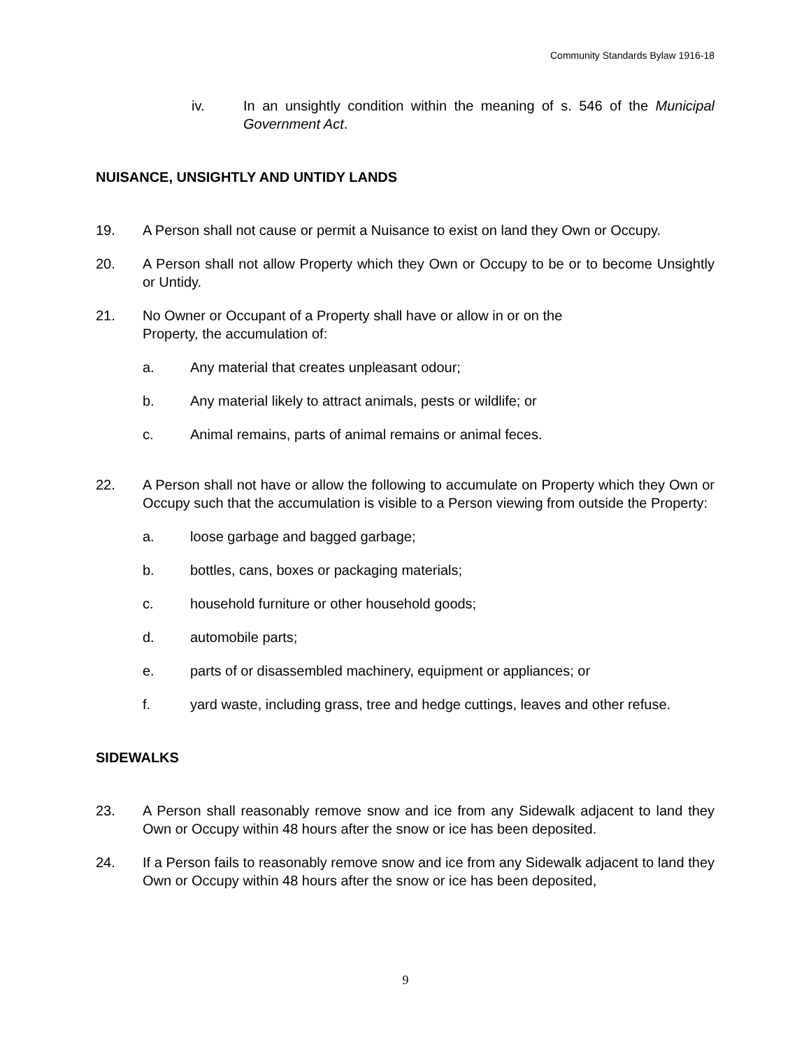Community Standards Bylaw 1916-18
iv. In an unsightly condition within the meaning of s. 546 of the Municipal Government Act.
NUISANCE, UNSIGHTLY AND UNTIDY LANDS
19. A Person shall not cause or permit a Nuisance to exist on land they Own or Occupy.
20. A Person shall not allow Property which they Own or Occupy to be or to become Unsightly or Untidy.
21. No Owner or Occupant of a Property shall have or allow in or on the
Property, the accumulation of:
a. Any material that creates unpleasant odour;
b. Any material likely to attract animals, pests or wildlife; or
c. Animal remains, parts of animal remains or animal feces.
22. A Person shall not have or allow the following to accumulate on Property which they Own or Occupy such that the accumulation is visible to a Person viewing from outside the Property:
a. loose garbage and bagged garbage;
b. bottles, cans, boxes or packaging materials;
c. household furniture or other household goods;
d. automobile parts;
e. parts of or disassembled machinery, equipment or appliances; or
f. yard waste, including grass, tree and hedge cuttings, leaves and other refuse.
SIDEWALKS
23. A Person shall reasonably remove snow and ice from any Sidewalk adjacent to land they Own or Occupy within 48 hours after the snow or ice has been deposited.
24. If a Person fails to reasonably remove snow and ice from any Sidewalk adjacent to land they Own or Occupy within 48 hours after the snow or ice has been deposited,
9